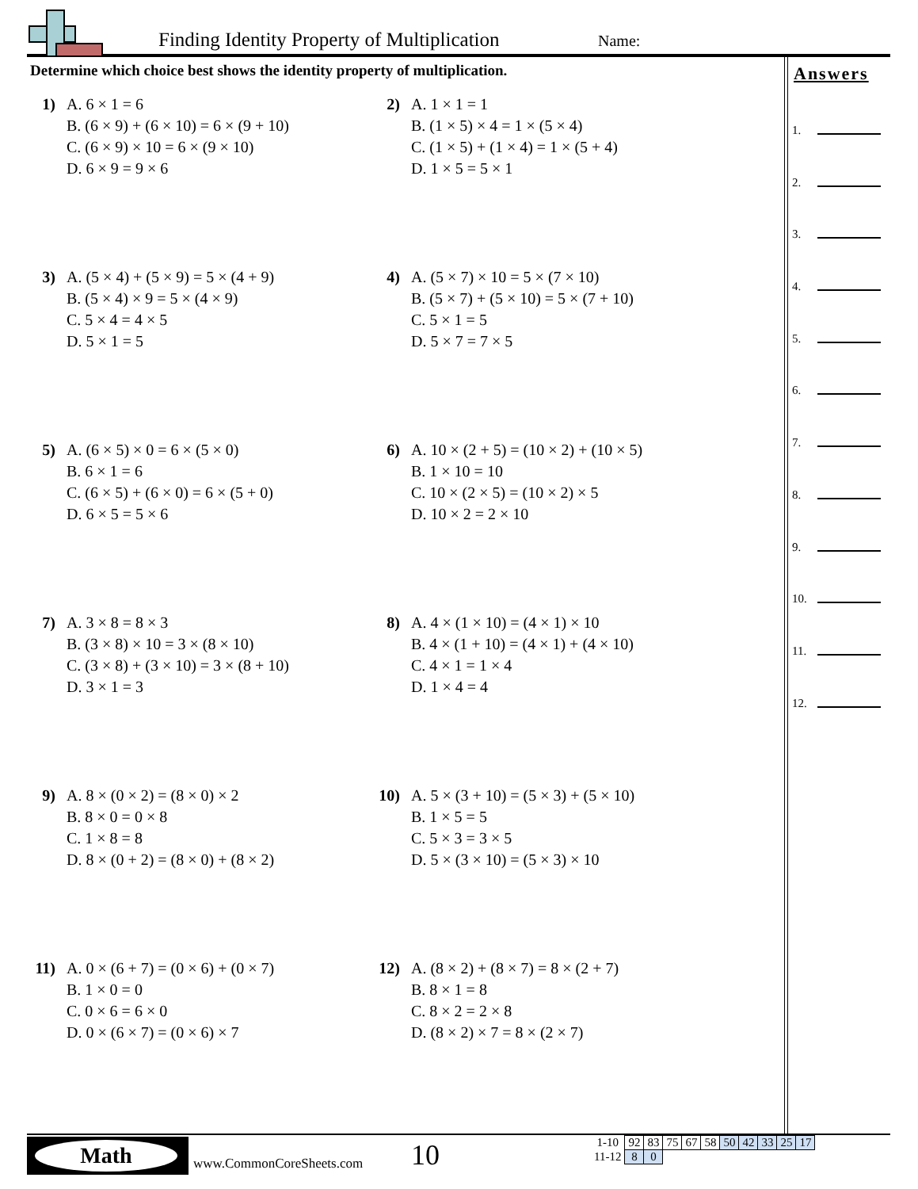Finding Identity Property of Multiplication
Name:
Determine which choice best shows the identity property of multiplication.
1) A. 6 × 1 = 6
B. (6 × 9) + (6 × 10) = 6 × (9 + 10)
C. (6 × 9) × 10 = 6 × (9 × 10)
D. 6 × 9 = 9 × 6
2) A. 1 × 1 = 1
B. (1 × 5) × 4 = 1 × (5 × 4)
C. (1 × 5) + (1 × 4) = 1 × (5 + 4)
D. 1 × 5 = 5 × 1
3) A. (5 × 4) + (5 × 9) = 5 × (4 + 9)
B. (5 × 4) × 9 = 5 × (4 × 9)
C. 5 × 4 = 4 × 5
D. 5 × 1 = 5
4) A. (5 × 7) × 10 = 5 × (7 × 10)
B. (5 × 7) + (5 × 10) = 5 × (7 + 10)
C. 5 × 1 = 5
D. 5 × 7 = 7 × 5
5) A. (6 × 5) × 0 = 6 × (5 × 0)
B. 6 × 1 = 6
C. (6 × 5) + (6 × 0) = 6 × (5 + 0)
D. 6 × 5 = 5 × 6
6) A. 10 × (2 + 5) = (10 × 2) + (10 × 5)
B. 1 × 10 = 10
C. 10 × (2 × 5) = (10 × 2) × 5
D. 10 × 2 = 2 × 10
7) A. 3 × 8 = 8 × 3
B. (3 × 8) × 10 = 3 × (8 × 10)
C. (3 × 8) + (3 × 10) = 3 × (8 + 10)
D. 3 × 1 = 3
8) A. 4 × (1 × 10) = (4 × 1) × 10
B. 4 × (1 + 10) = (4 × 1) + (4 × 10)
C. 4 × 1 = 1 × 4
D. 1 × 4 = 4
9) A. 8 × (0 × 2) = (8 × 0) × 2
B. 8 × 0 = 0 × 8
C. 1 × 8 = 8
D. 8 × (0 + 2) = (8 × 0) + (8 × 2)
10)
A. 5 × (3 + 10) = (5 × 3) + (5 × 10)
B. 1 × 5 = 5
C. 5 × 3 = 3 × 5
D. 5 × (3 × 10) = (5 × 3) × 10
11)
A. 0 × (6 + 7) = (0 × 6) + (0 × 7)
B. 1 × 0 = 0
C. 0 × 6 = 6 × 0
D. 0 × (6 × 7) = (0 × 6) × 7
12)
A. (8 × 2) + (8 × 7) = 8 × (2 + 7)
B. 8 × 1 = 8
C. 8 × 2 = 2 × 8
D. (8 × 2) × 7 = 8 × (2 × 7)
Answers
1.
2.
3.
4.
5.
6.
7.
8.
9.
10.
11.
12.
Math
www.CommonCoreSheets.com 10
| 1-10 | 92 | 83 | 75 | 67 | 58 | 50 | 42 | 33 | 25 | 17 |
| 11-12 | 8 | 0 | | | | | | | | |